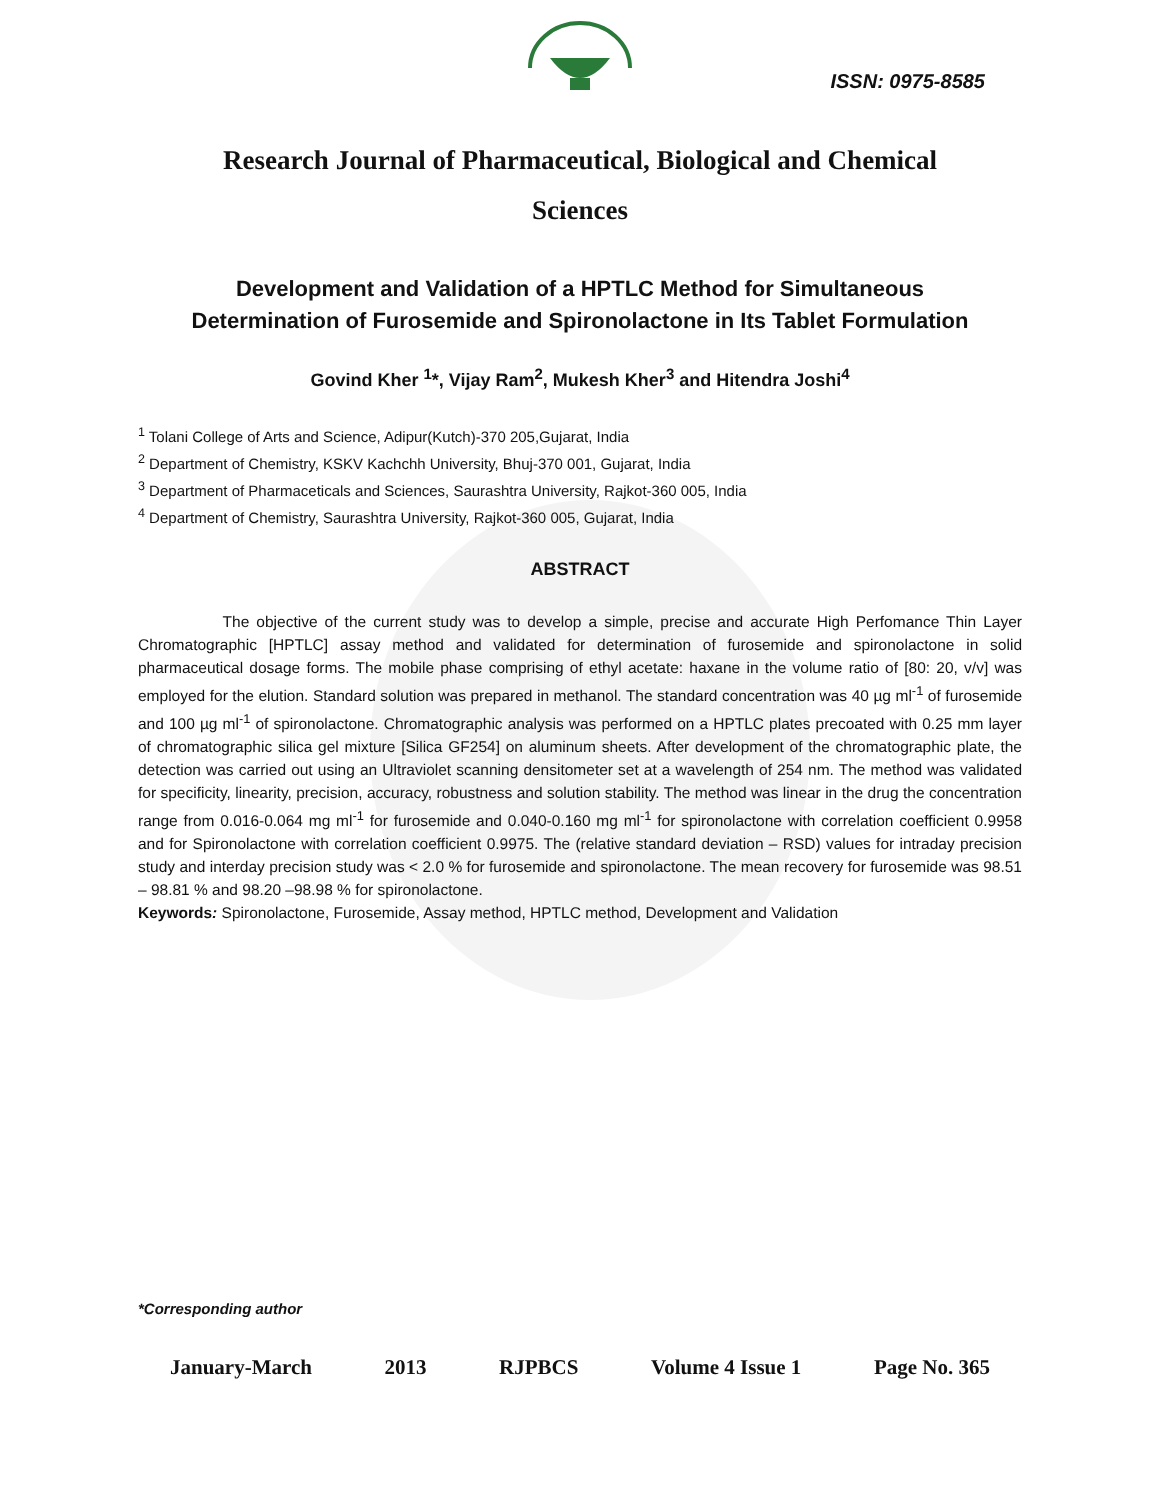ISSN: 0975-8585
Research Journal of Pharmaceutical, Biological and Chemical
Sciences
Development and Validation of a HPTLC Method for Simultaneous
Determination of Furosemide and Spironolactone in Its Tablet Formulation
Govind Kher <sup>1</sup>*, Vijay Ram<sup>2</sup>, Mukesh Kher<sup>3</sup> and Hitendra Joshi<sup>4</sup>
<sup>1</sup> Tolani College of Arts and Science, Adipur(Kutch)-370 205,Gujarat, India
<sup>2</sup> Department of Chemistry, KSKV Kachchh University, Bhuj-370 001, Gujarat, India
<sup>3</sup> Department of Pharmaceticals and Sciences, Saurashtra University, Rajkot-360 005, India
<sup>4</sup> Department of Chemistry, Saurashtra University, Rajkot-360 005, Gujarat, India
ABSTRACT
The objective of the current study was to develop a simple, precise and accurate High Perfomance Thin Layer Chromatographic [HPTLC] assay method and validated for determination of furosemide and spironolactone in solid pharmaceutical dosage forms. The mobile phase comprising of ethyl acetate: haxane in the volume ratio of [80: 20, v/v] was employed for the elution. Standard solution was prepared in methanol. The standard concentration was 40 µg ml<sup>-1</sup> of furosemide and 100 µg ml<sup>-1</sup> of spironolactone. Chromatographic analysis was performed on a HPTLC plates precoated with 0.25 mm layer of chromatographic silica gel mixture [Silica GF254] on aluminum sheets. After development of the chromatographic plate, the detection was carried out using an Ultraviolet scanning densitometer set at a wavelength of 254 nm. The method was validated for specificity, linearity, precision, accuracy, robustness and solution stability. The method was linear in the drug the concentration range from 0.016-0.064 mg ml<sup>-1</sup> for furosemide and 0.040-0.160 mg ml<sup>-1</sup> for spironolactone with correlation coefficient 0.9958 and for Spironolactone with correlation coefficient 0.9975. The (relative standard deviation – RSD) values for intraday precision study and interday precision study was < 2.0 % for furosemide and spironolactone. The mean recovery for furosemide was 98.51 – 98.81 % and 98.20 –98.98 % for spironolactone.
Keywords: Spironolactone, Furosemide, Assay method, HPTLC method, Development and Validation
*Corresponding author
January-March 2013 RJPBCS Volume 4 Issue 1 Page No. 365